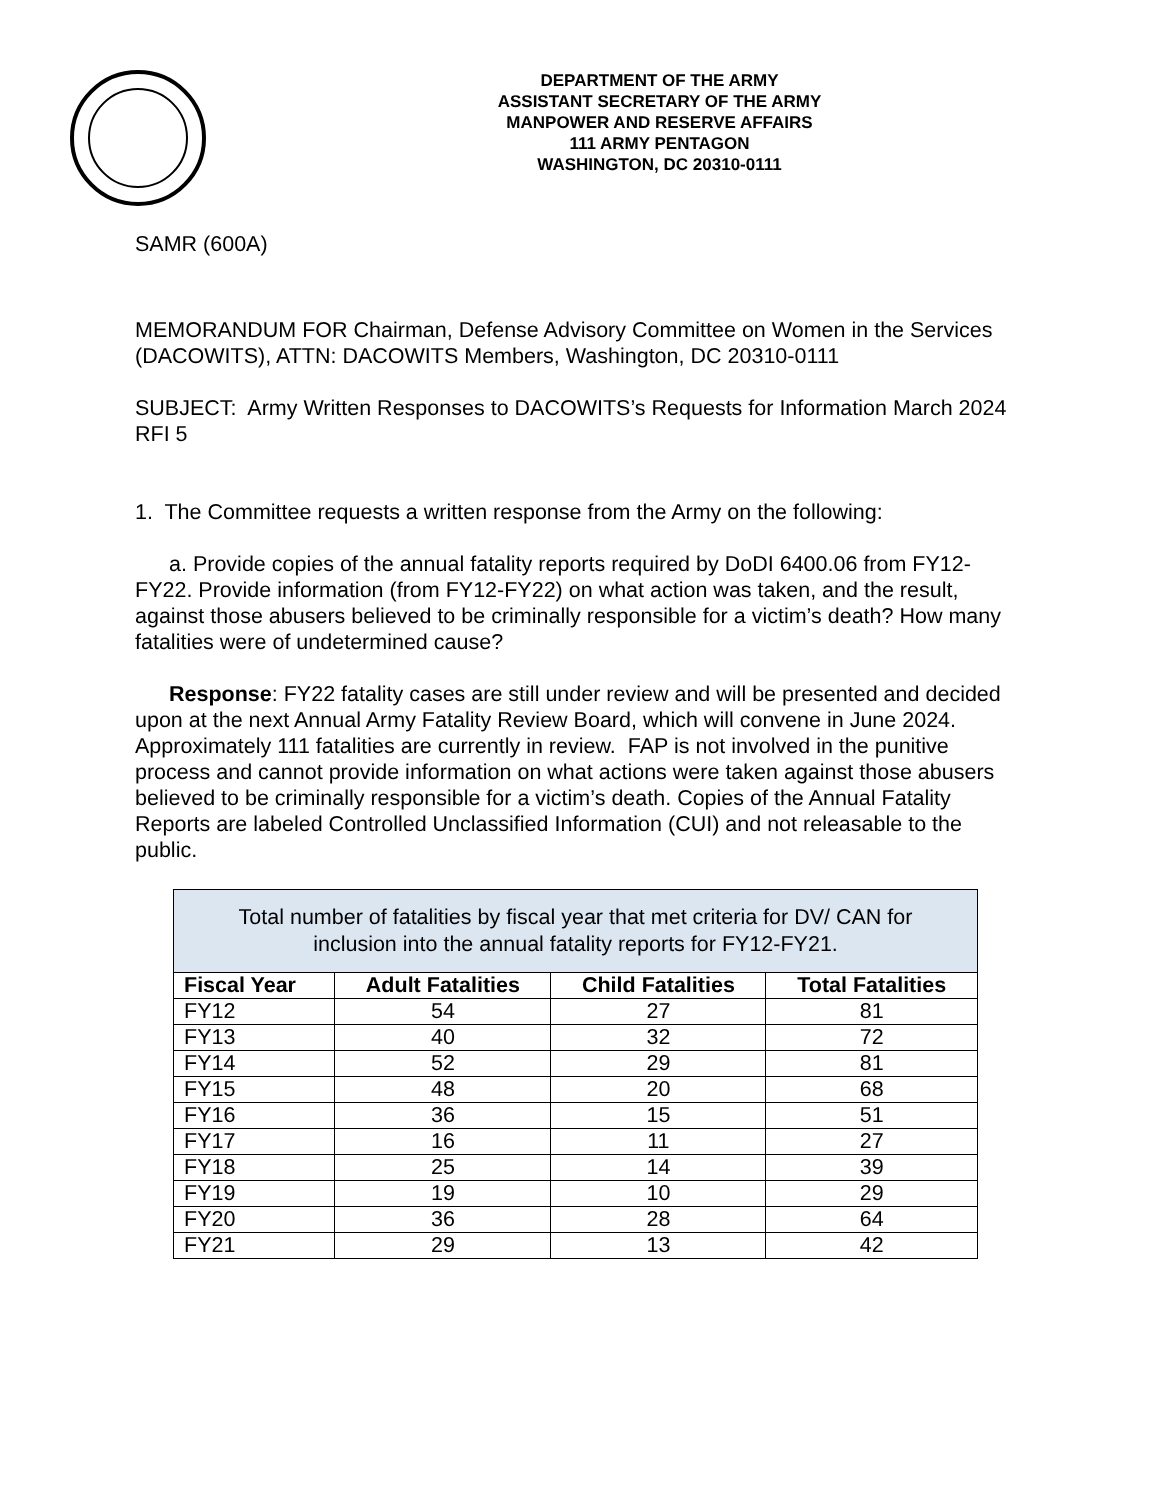DEPARTMENT OF THE ARMY
ASSISTANT SECRETARY OF THE ARMY
MANPOWER AND RESERVE AFFAIRS
111 ARMY PENTAGON
WASHINGTON, DC 20310-0111
SAMR (600A)
MEMORANDUM FOR Chairman, Defense Advisory Committee on Women in the Services (DACOWITS), ATTN: DACOWITS Members, Washington, DC 20310-0111
SUBJECT: Army Written Responses to DACOWITS’s Requests for Information March 2024 RFI 5
1. The Committee requests a written response from the Army on the following:
a. Provide copies of the annual fatality reports required by DoDI 6400.06 from FY12-FY22. Provide information (from FY12-FY22) on what action was taken, and the result, against those abusers believed to be criminally responsible for a victim’s death? How many fatalities were of undetermined cause?
Response: FY22 fatality cases are still under review and will be presented and decided upon at the next Annual Army Fatality Review Board, which will convene in June 2024. Approximately 111 fatalities are currently in review. FAP is not involved in the punitive process and cannot provide information on what actions were taken against those abusers believed to be criminally responsible for a victim’s death. Copies of the Annual Fatality Reports are labeled Controlled Unclassified Information (CUI) and not releasable to the public.
| Total number of fatalities by fiscal year that met criteria for DV/ CAN for inclusion into the annual fatality reports for FY12-FY21. | | | |
| --- | --- | --- | --- |
| Fiscal Year | Adult Fatalities | Child Fatalities | Total Fatalities |
| FY12 | 54 | 27 | 81 |
| FY13 | 40 | 32 | 72 |
| FY14 | 52 | 29 | 81 |
| FY15 | 48 | 20 | 68 |
| FY16 | 36 | 15 | 51 |
| FY17 | 16 | 11 | 27 |
| FY18 | 25 | 14 | 39 |
| FY19 | 19 | 10 | 29 |
| FY20 | 36 | 28 | 64 |
| FY21 | 29 | 13 | 42 |